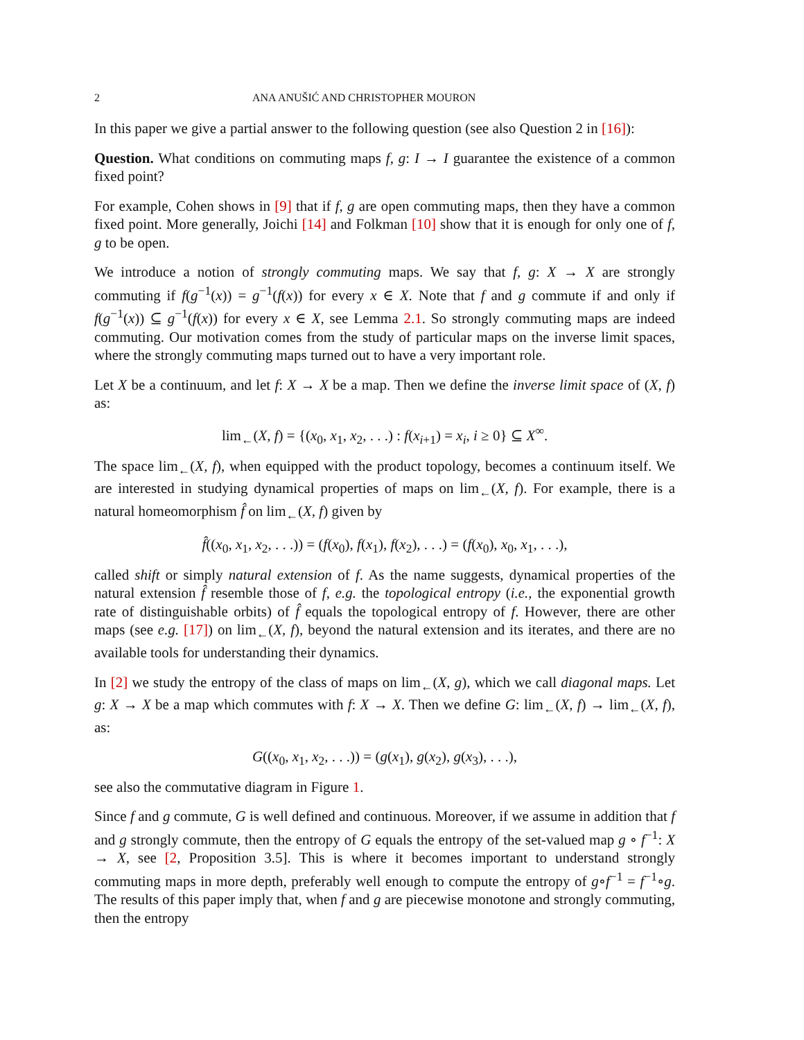2 ANA ANUŠIĆ AND CHRISTOPHER MOURON
In this paper we give a partial answer to the following question (see also Question 2 in [16]):
Question. What conditions on commuting maps f, g: I → I guarantee the existence of a common fixed point?
For example, Cohen shows in [9] that if f, g are open commuting maps, then they have a common fixed point. More generally, Joichi [14] and Folkman [10] show that it is enough for only one of f, g to be open.
We introduce a notion of strongly commuting maps. We say that f, g: X → X are strongly commuting if f(g<sup>−1</sup>(x)) = g<sup>−1</sup>(f(x)) for every x ∈ X. Note that f and g commute if and only if f(g<sup>−1</sup>(x)) ⊆ g<sup>−1</sup>(f(x)) for every x ∈ X, see Lemma 2.1. So strongly commuting maps are indeed commuting. Our motivation comes from the study of particular maps on the inverse limit spaces, where the strongly commuting maps turned out to have a very important role.
Let X be a continuum, and let f: X → X be a map. Then we define the inverse limit space of (X, f) as:
lim<sub>←</sub>(X, f) = {(x<sub>0</sub>, x<sub>1</sub>, x<sub>2</sub>, . . .) : f(x<sub>i+1</sub>) = x<sub>i</sub>, i ≥ 0} ⊆ X<sup>∞</sup>.
The space lim<sub>←</sub>(X, f), when equipped with the product topology, becomes a continuum itself. We are interested in studying dynamical properties of maps on lim<sub>←</sub>(X, f). For example, there is a natural homeomorphism f̂ on lim<sub>←</sub>(X, f) given by
f̂((x<sub>0</sub>, x<sub>1</sub>, x<sub>2</sub>, . . .)) = (f(x<sub>0</sub>), f(x<sub>1</sub>), f(x<sub>2</sub>), . . .) = (f(x<sub>0</sub>), x<sub>0</sub>, x<sub>1</sub>, . . .),
called shift or simply natural extension of f. As the name suggests, dynamical properties of the natural extension f̂ resemble those of f, e.g. the topological entropy (i.e., the exponential growth rate of distinguishable orbits) of f̂ equals the topological entropy of f. However, there are other maps (see e.g. [17]) on lim<sub>←</sub>(X, f), beyond the natural extension and its iterates, and there are no available tools for understanding their dynamics.
In [2] we study the entropy of the class of maps on lim<sub>←</sub>(X, g), which we call diagonal maps. Let g: X → X be a map which commutes with f: X → X. Then we define G: lim<sub>←</sub>(X, f) → lim<sub>←</sub>(X, f), as:
G((x<sub>0</sub>, x<sub>1</sub>, x<sub>2</sub>, . . .)) = (g(x<sub>1</sub>), g(x<sub>2</sub>), g(x<sub>3</sub>), . . .),
see also the commutative diagram in Figure 1.
Since f and g commute, G is well defined and continuous. Moreover, if we assume in addition that f and g strongly commute, then the entropy of G equals the entropy of the set-valued map g ∘ f<sup>−1</sup>: X → X, see [2, Proposition 3.5]. This is where it becomes important to understand strongly commuting maps in more depth, preferably well enough to compute the entropy of g∘f<sup>−1</sup> = f<sup>−1</sup>∘g. The results of this paper imply that, when f and g are piecewise monotone and strongly commuting, then the entropy